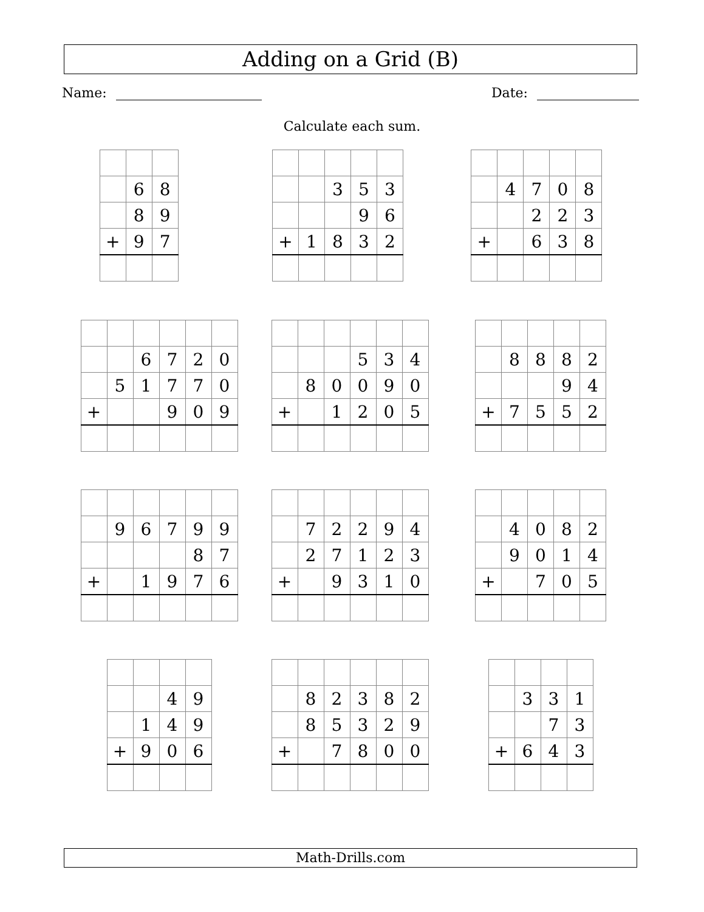Adding on a Grid (B)
Name: Date:
Calculate each sum.
| | 6 | 8 |
| | 8 | 9 |
| + | 9 | 7 |
| | | 3 | 5 | 3 |
| | | | 9 | 6 |
| + | 1 | 8 | 3 | 2 |
| | 4 | 7 | 0 | 8 |
| | | 2 | 2 | 3 |
| + | | 6 | 3 | 8 |
| | | 6 | 7 | 2 | 0 |
| | 5 | 1 | 7 | 7 | 0 |
| + | | | 9 | 0 | 9 |
| | | | 5 | 3 | 4 |
| | 8 | 0 | 0 | 9 | 0 |
| + | | 1 | 2 | 0 | 5 |
| | 8 | 8 | 8 | 2 |
| | | | 9 | 4 |
| + | 7 | 5 | 5 | 2 |
| | 9 | 6 | 7 | 9 | 9 |
| | | | | 8 | 7 |
| + | | 1 | 9 | 7 | 6 |
| | 7 | 2 | 2 | 9 | 4 |
| | 2 | 7 | 1 | 2 | 3 |
| + | | 9 | 3 | 1 | 0 |
| | 4 | 0 | 8 | 2 |
| | 9 | 0 | 1 | 4 |
| + | | 7 | 0 | 5 |
| | | 4 | 9 |
| | 1 | 4 | 9 |
| + | 9 | 0 | 6 |
| | 8 | 2 | 3 | 8 | 2 |
| | 8 | 5 | 3 | 2 | 9 |
| + | | 7 | 8 | 0 | 0 |
| | 3 | 3 | 1 |
| | | 7 | 3 |
| + | 6 | 4 | 3 |
Math-Drills.com